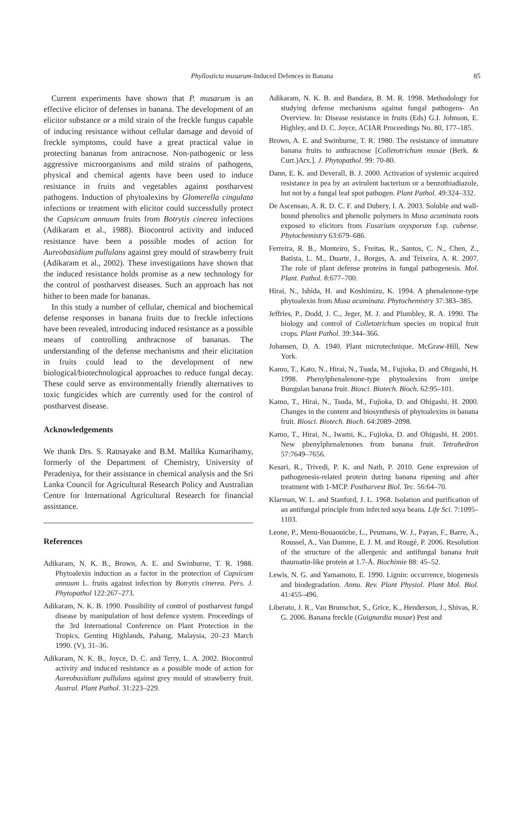Phyllosticta musarum-Induced Defences in Banana
85
Current experiments have shown that P. musarum is an effective elicitor of defenses in banana. The development of an elicitor substance or a mild strain of the freckle fungus capable of inducing resistance without cellular damage and devoid of freckle symptoms, could have a great practical value in protecting bananas from antracnose. Non-pathogenic or less aggressive microorganisms and mild strains of pathogens, physical and chemical agents have been used to induce resistance in fruits and vegetables against postharvest pathogens. Induction of phytoalexins by Glomerella cingulata infections or treatment with elicitor could successfully protect the Capsicum annuum fruits from Botrytis cinerea infections (Adikaram et al., 1988). Biocontrol activity and induced resistance have been a possible modes of action for Aureobasidium pullulans against grey mould of strawberry fruit (Adikaram et al., 2002). These investigations have shown that the induced resistance holds promise as a new technology for the control of postharvest diseases. Such an approach has not hither to been made for bananas.
In this study a number of cellular, chemical and biochemical defense responses in banana fruits due to freckle infections have been revealed, introducing induced resistance as a possible means of controlling anthracnose of bananas. The understanding of the defense mechanisms and their elicitation in fruits could lead to the development of new biological/biotechnological approaches to reduce fungal decay. These could serve as environmentally friendly alternatives to toxic fungicides which are currently used for the control of postharvest disease.
Acknowledgements
We thank Drs. S. Ratnayake and B.M. Mallika Kumarihamy, formerly of the Department of Chemistry, University of Peradeniya, for their assistance in chemical analysis and the Sri Lanka Council for Agricultural Research Policy and Australian Centre for International Agricultural Research for financial assistance.
References
Adikaram, N. K. B., Brown, A. E. and Swinburne, T. R. 1988. Phytoalexin induction as a factor in the protection of Capsicum annuum L. fruits against infection by Botrytis cinerea. Pers. J. Phytopathol 122:267–273.
Adikaram, N. K. B. 1990. Possibility of control of postharvest fungal disease by manipulation of host defence system. Proceedings of the 3rd International Conference on Plant Protection in the Tropics, Genting Highlands, Pahang, Malaysia, 20–23 March 1990. (V), 31–36.
Adikaram, N. K. B., Joyce, D. C. and Terry, L. A. 2002. Biocontrol activity and induced resistance as a possible mode of action for Aureobasidium pullulans against grey mould of strawberry fruit. Austral. Plant Pathol. 31:223–229.
Adikaram, N. K. B. and Bandara, B. M. R. 1998. Methodology for studying defense mechanisms against fungal pathogens- An Overview. In: Disease resistance in fruits (Eds) G.I. Johnson, E. Highley, and D. C. Joyce, ACIAR Proceedings No. 80, 177–185.
Brown, A. E. and Swinburne, T. R. 1980. The resistance of immature banana fruits to anthracnose [Colletotrichum musae (Berk. & Curt.)Arx.]. J. Phytopathol. 99: 70-80.
Dann, E. K. and Deverall, B. J. 2000. Activation of systemic acquired resistance in pea by an avirulent bacterium or a benzothiadiazole, but not by a fungal leaf spot pathogen. Plant Pathol. 49:324–332.
De Ascensao, A. R. D. C. F. and Dubery, I. A. 2003. Soluble and wall-bound phenolics and phenolic polymers in Musa acuminata roots exposed to elicitors from Fusarium oxysporum f.sp. cubense. Phytochemistry 63:679–686.
Ferreira, R. B., Monteiro, S., Freitas, R., Santos, C. N., Chen, Z., Batista, L. M., Duarte, J., Borges, A. and Teixeira, A. R. 2007. The role of plant defense proteins in fungal pathogenesis. Mol. Plant. Pathol. 8:677–700.
Hirai, N., Ishida, H. and Koshimizu, K. 1994. A phenalenone-type phytoalexin from Musa acuminata. Phytochemistry 37:383–385.
Jeffries, P., Dodd, J. C., Jeger, M. J. and Plumbley, R. A. 1990. The biology and control of Colletotrichum species on tropical fruit crops. Plant Pathol. 39:344–366.
Johansen, D. A. 1940. Plant microtechnique. McGraw-Hill, New York.
Kamo, T., Kato, N., Hirai, N., Tsuda, M., Fujioka, D. and Ohigashi, H. 1998. Phenylphenalenone-type phytoalexins from unripe Bungulan banana fruit. Biosci. Biotech. Bioch. 62:95–101.
Kamo, T., Hirai, N., Tsuda, M., Fujioka, D. and Ohigashi, H. 2000. Changes in the content and biosynthesis of phytoalexins in banana fruit. Biosci. Biotech. Bioch. 64:2089–2098.
Kamo, T., Hirai, N., Iwami, K., Fujioka, D. and Ohigashi, H. 2001. New phenylphenalenones from banana fruit. Tetrahedron 57:7649–7656.
Kesari, R., Trivedi, P. K. and Nath, P. 2010. Gene expression of pathogenesis-related protein during banana ripening and after treatment with 1-MCP. Postharvest Biol. Tec. 56:64–70.
Klarman, W. L. and Stanford, J. L. 1968. Isolation and purification of an antifungal principle from infected soya beans. Life Sci. 7:1095–1103.
Leone, P., Menu-Bouaouiche, L., Peumans, W. J., Payan, F., Barre, A., Roussel, A., Van Damme, E. J. M. and Rougé, P. 2006. Resolution of the structure of the allergenic and antifungal banana fruit thaumatin-like protein at 1.7-Å. Biochimie 88: 45–52.
Lewis, N. G. and Yamamoto, E. 1990. Lignin: occurrence, biogenesis and biodegradation. Annu. Rev. Plant Physiol. Plant Mol. Biol. 41:455–496.
Liberato, J. R., Van Brunschot, S., Grice, K., Henderson, J., Shivas, R. G. 2006. Banana freckle (Guignardia musae) Pest and